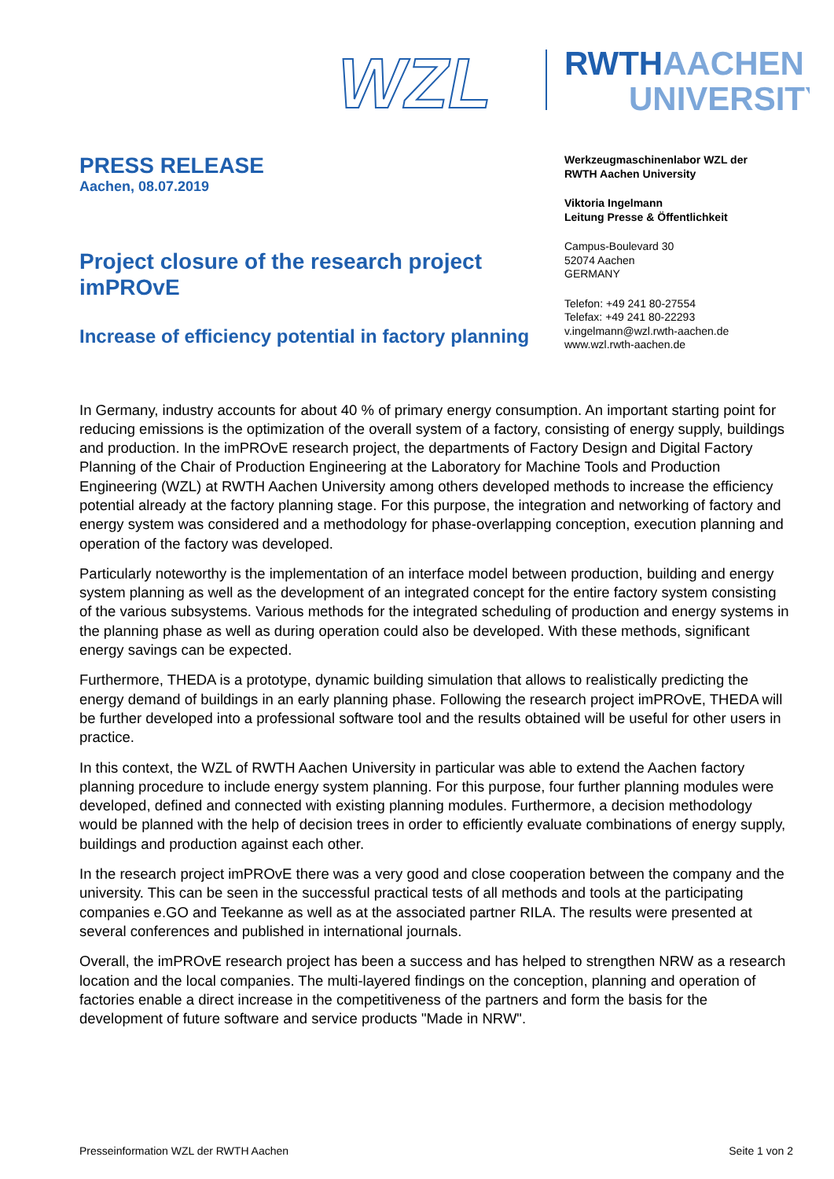WZL
RWTHAACHEN
UNIVERSITY
PRESS RELEASE
Aachen, 08.07.2019
Project closure of the research project imPROvE
Increase of efficiency potential in factory planning
Werkzeugmaschinenlabor WZL der
RWTH Aachen University
Viktoria Ingelmann
Leitung Presse & Öffentlichkeit
Campus-Boulevard 30
52074 Aachen
GERMANY
Telefon: +49 241 80-27554
Telefax: +49 241 80-22293
v.ingelmann@wzl.rwth-aachen.de
www.wzl.rwth-aachen.de
In Germany, industry accounts for about 40 % of primary energy consumption. An important starting point for reducing emissions is the optimization of the overall system of a factory, consisting of energy supply, buildings and production. In the imPROvE research project, the departments of Factory Design and Digital Factory Planning of the Chair of Production Engineering at the Laboratory for Machine Tools and Production Engineering (WZL) at RWTH Aachen University among others developed methods to increase the efficiency potential already at the factory planning stage. For this purpose, the integration and networking of factory and energy system was considered and a methodology for phase-overlapping conception, execution planning and operation of the factory was developed.
Particularly noteworthy is the implementation of an interface model between production, building and energy system planning as well as the development of an integrated concept for the entire factory system consisting of the various subsystems. Various methods for the integrated scheduling of production and energy systems in the planning phase as well as during operation could also be developed. With these methods, significant energy savings can be expected.
Furthermore, THEDA is a prototype, dynamic building simulation that allows to realistically predicting the energy demand of buildings in an early planning phase. Following the research project imPROvE, THEDA will be further developed into a professional software tool and the results obtained will be useful for other users in practice.
In this context, the WZL of RWTH Aachen University in particular was able to extend the Aachen factory planning procedure to include energy system planning. For this purpose, four further planning modules were developed, defined and connected with existing planning modules. Furthermore, a decision methodology would be planned with the help of decision trees in order to efficiently evaluate combinations of energy supply, buildings and production against each other.
In the research project imPROvE there was a very good and close cooperation between the company and the university. This can be seen in the successful practical tests of all methods and tools at the participating companies e.GO and Teekanne as well as at the associated partner RILA. The results were presented at several conferences and published in international journals.
Overall, the imPROvE research project has been a success and has helped to strengthen NRW as a research location and the local companies. The multi-layered findings on the conception, planning and operation of factories enable a direct increase in the competitiveness of the partners and form the basis for the development of future software and service products "Made in NRW".
Presseinformation WZL der RWTH Aachen Seite 1 von 2